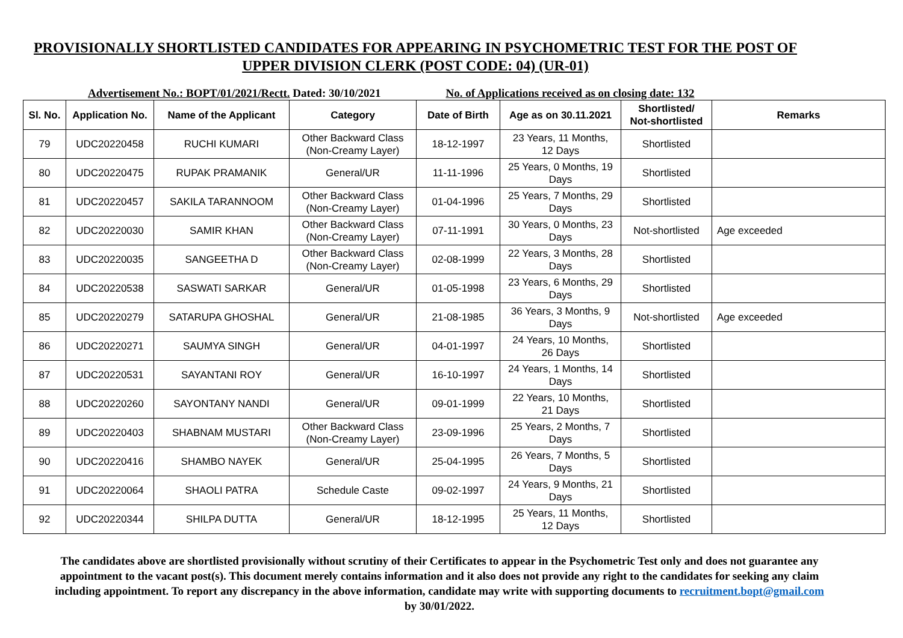PROVISIONALLY SHORTLISTED CANDIDATES FOR APPEARING IN PSYCHOMETRIC TEST FOR THE POST OF
UPPER DIVISION CLERK (POST CODE: 04) (UR-01)
Advertisement No.: BOPT/01/2021/Rectt. Dated: 30/10/2021 No. of Applications received as on closing date: 132
| Sl. No. | Application No. | Name of the Applicant | Category | Date of Birth | Age as on 30.11.2021 | Shortlisted/ Not-shortlisted | Remarks |
| --- | --- | --- | --- | --- | --- | --- | --- |
| 79 | UDC20220458 | RUCHI KUMARI | Other Backward Class (Non-Creamy Layer) | 18-12-1997 | 23 Years, 11 Months, 12 Days | Shortlisted | |
| 80 | UDC20220475 | RUPAK PRAMANIK | General/UR | 11-11-1996 | 25 Years, 0 Months, 19 Days | Shortlisted | |
| 81 | UDC20220457 | SAKILA TARANNOOM | Other Backward Class (Non-Creamy Layer) | 01-04-1996 | 25 Years, 7 Months, 29 Days | Shortlisted | |
| 82 | UDC20220030 | SAMIR KHAN | Other Backward Class (Non-Creamy Layer) | 07-11-1991 | 30 Years, 0 Months, 23 Days | Not-shortlisted | Age exceeded |
| 83 | UDC20220035 | SANGEETHA D | Other Backward Class (Non-Creamy Layer) | 02-08-1999 | 22 Years, 3 Months, 28 Days | Shortlisted | |
| 84 | UDC20220538 | SASWATI SARKAR | General/UR | 01-05-1998 | 23 Years, 6 Months, 29 Days | Shortlisted | |
| 85 | UDC20220279 | SATARUPA GHOSHAL | General/UR | 21-08-1985 | 36 Years, 3 Months, 9 Days | Not-shortlisted | Age exceeded |
| 86 | UDC20220271 | SAUMYA SINGH | General/UR | 04-01-1997 | 24 Years, 10 Months, 26 Days | Shortlisted | |
| 87 | UDC20220531 | SAYANTANI ROY | General/UR | 16-10-1997 | 24 Years, 1 Months, 14 Days | Shortlisted | |
| 88 | UDC20220260 | SAYONTANY NANDI | General/UR | 09-01-1999 | 22 Years, 10 Months, 21 Days | Shortlisted | |
| 89 | UDC20220403 | SHABNAM MUSTARI | Other Backward Class (Non-Creamy Layer) | 23-09-1996 | 25 Years, 2 Months, 7 Days | Shortlisted | |
| 90 | UDC20220416 | SHAMBO NAYEK | General/UR | 25-04-1995 | 26 Years, 7 Months, 5 Days | Shortlisted | |
| 91 | UDC20220064 | SHAOLI PATRA | Schedule Caste | 09-02-1997 | 24 Years, 9 Months, 21 Days | Shortlisted | |
| 92 | UDC20220344 | SHILPA DUTTA | General/UR | 18-12-1995 | 25 Years, 11 Months, 12 Days | Shortlisted | |
The candidates above are shortlisted provisionally without scrutiny of their Certificates to appear in the Psychometric Test only and does not guarantee any appointment to the vacant post(s). This document merely contains information and it also does not provide any right to the candidates for seeking any claim including appointment. To report any discrepancy in the above information, candidate may write with supporting documents to recruitment.bopt@gmail.com by 30/01/2022.